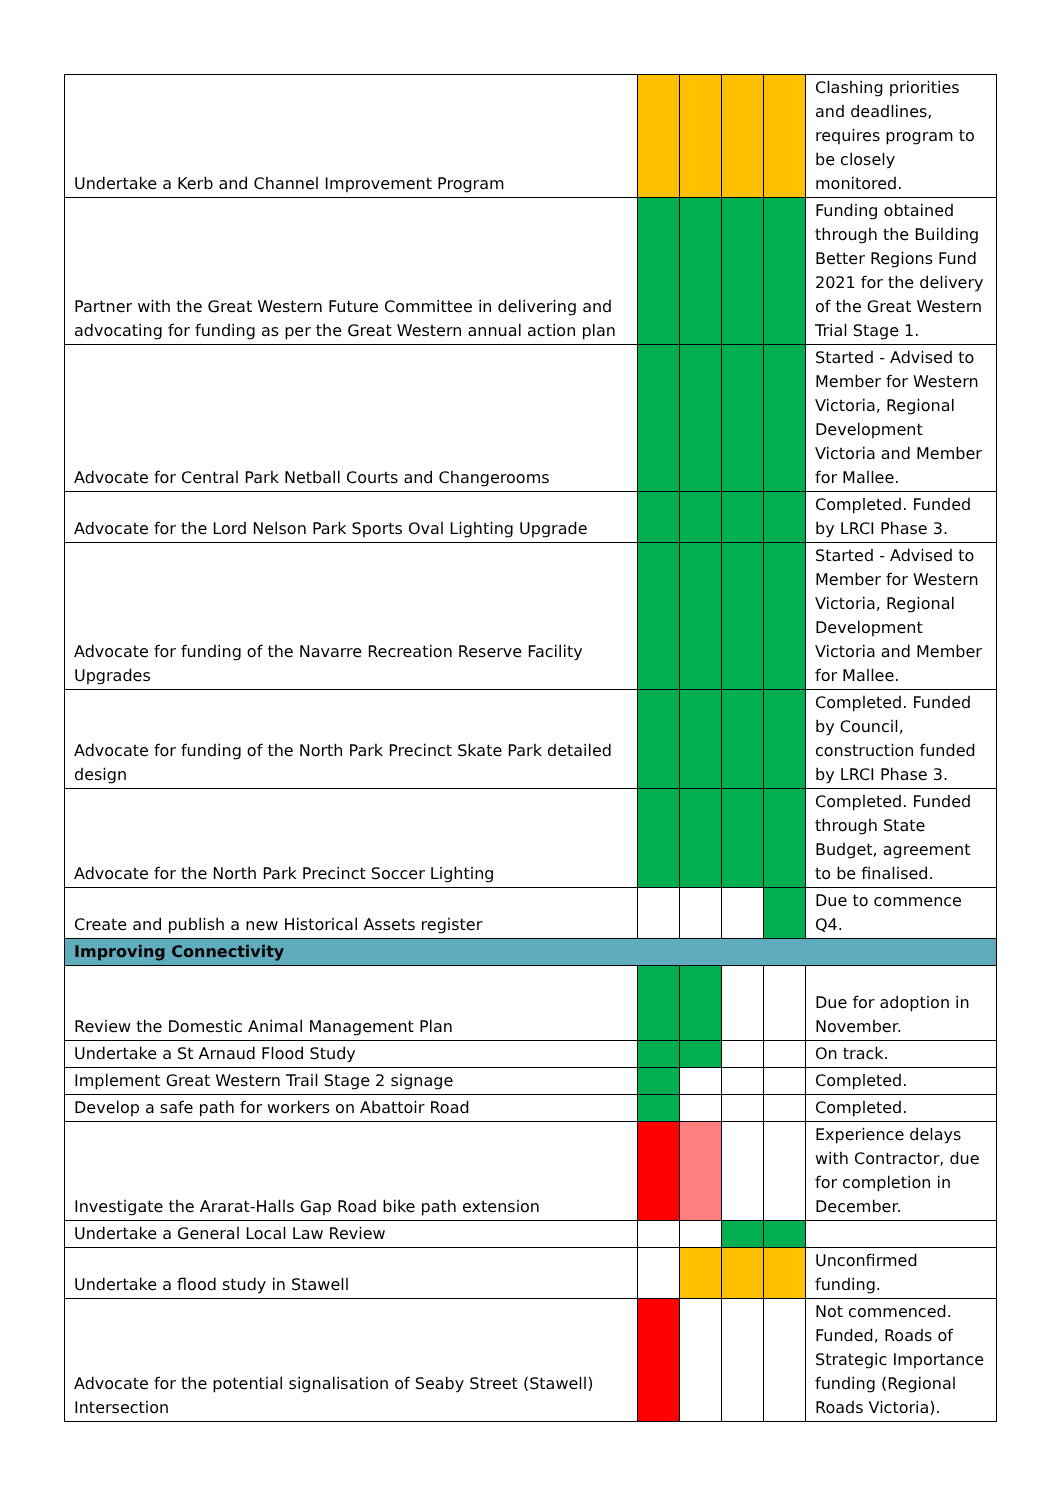| Undertake a Kerb and Channel Improvement Program | | | | | Clashing priorities and deadlines, requires program to be closely monitored. |
| Partner with the Great Western Future Committee in delivering and advocating for funding as per the Great Western annual action plan | | | | | Funding obtained through the Building Better Regions Fund 2021 for the delivery of the Great Western Trial Stage 1. |
| Advocate for Central Park Netball Courts and Changerooms | | | | | Started - Advised to Member for Western Victoria, Regional Development Victoria and Member for Mallee. |
| Advocate for the Lord Nelson Park Sports Oval Lighting Upgrade | | | | | Completed. Funded by LRCI Phase 3. |
| Advocate for funding of the Navarre Recreation Reserve Facility Upgrades | | | | | Started - Advised to Member for Western Victoria, Regional Development Victoria and Member for Mallee. |
| Advocate for funding of the North Park Precinct Skate Park detailed design | | | | | Completed. Funded by Council, construction funded by LRCI Phase 3. |
| Advocate for the North Park Precinct Soccer Lighting | | | | | Completed. Funded through State Budget, agreement to be finalised. |
| Create and publish a new Historical Assets register | | | | | Due to commence Q4. |
| Improving Connectivity | | | | | |
| Review the Domestic Animal Management Plan | | | | | Due for adoption in November. |
| Undertake a St Arnaud Flood Study | | | | | On track. |
| Implement Great Western Trail Stage 2 signage | | | | | Completed. |
| Develop a safe path for workers on Abattoir Road | | | | | Completed. |
| Investigate the Ararat-Halls Gap Road bike path extension | | | | | Experience delays with Contractor, due for completion in December. |
| Undertake a General Local Law Review | | | | | |
| Undertake a flood study in Stawell | | | | | Unconfirmed funding. |
| Advocate for the potential signalisation of Seaby Street (Stawell) Intersection | | | | | Not commenced. Funded, Roads of Strategic Importance funding (Regional Roads Victoria). |